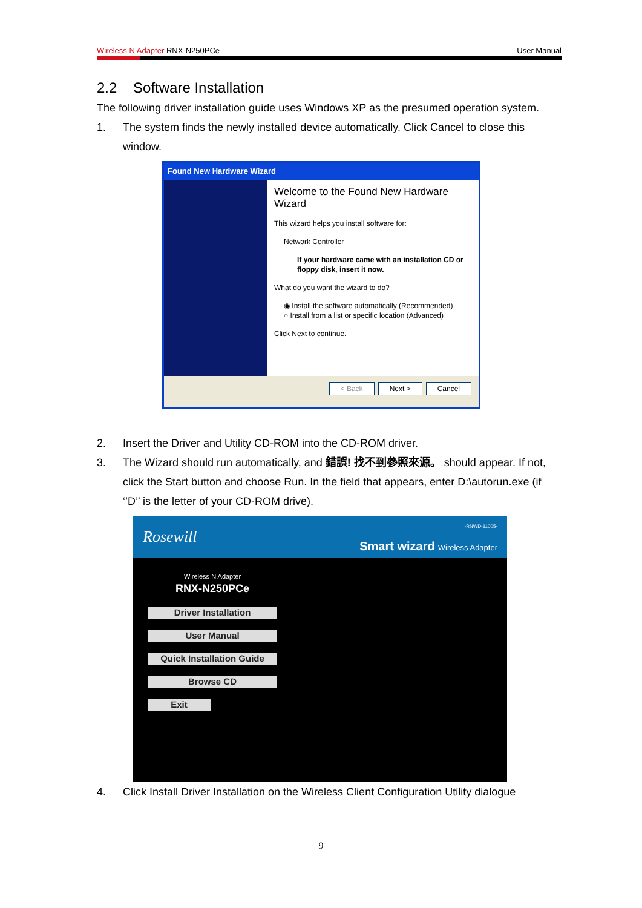Wireless N Adapter RNX-N250PCe User Manual
2.2 Software Installation
The following driver installation guide uses Windows XP as the presumed operation system.
1. The system finds the newly installed device automatically. Click Cancel to close this window.
Found New Hardware Wizard
Welcome to the Found New Hardware Wizard
This wizard helps you install software for:
Network Controller
If your hardware came with an installation CD or floppy disk, insert it now.
What do you want the wizard to do?
◉ Install the software automatically (Recommended)
○ Install from a list or specific location (Advanced)
Click Next to continue.
< Back Next > Cancel
2. Insert the Driver and Utility CD-ROM into the CD-ROM driver.
3. The Wizard should run automatically, and 錯誤! 找不到參照來源。 should appear. If not, click the Start button and choose Run. In the field that appears, enter D:\autorun.exe (if ‘’D’’ is the letter of your CD-ROM drive).
Rosewill -RNWD-11005-
Smart wizard Wireless Adapter
Wireless N Adapter
RNX-N250PCe
Driver Installation
User Manual
Quick Installation Guide
Browse CD
Exit
4. Click Install Driver Installation on the Wireless Client Configuration Utility dialogue
9